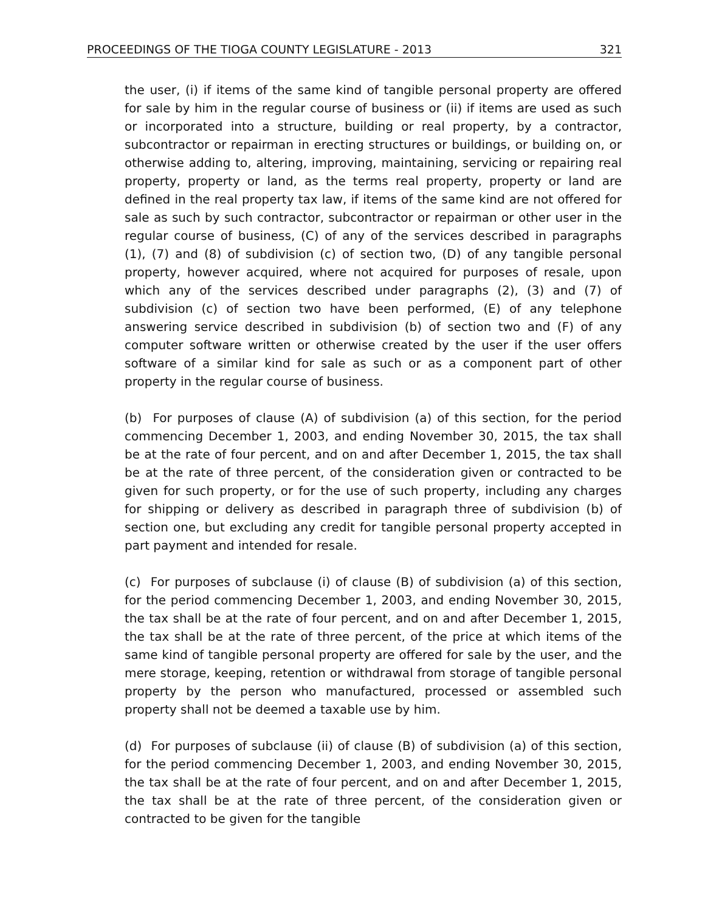PROCEEDINGS OF THE TIOGA COUNTY LEGISLATURE - 2013 321
the user, (i) if items of the same kind of tangible personal property are offered for sale by him in the regular course of business or (ii) if items are used as such or incorporated into a structure, building or real property, by a contractor, subcontractor or repairman in erecting structures or buildings, or building on, or otherwise adding to, altering, improving, maintaining, servicing or repairing real property, property or land, as the terms real property, property or land are defined in the real property tax law, if items of the same kind are not offered for sale as such by such contractor, subcontractor or repairman or other user in the regular course of business, (C) of any of the services described in paragraphs (1), (7) and (8) of subdivision (c) of section two, (D) of any tangible personal property, however acquired, where not acquired for purposes of resale, upon which any of the services described under paragraphs (2), (3) and (7) of subdivision (c) of section two have been performed, (E) of any telephone answering service described in subdivision (b) of section two and (F) of any computer software written or otherwise created by the user if the user offers software of a similar kind for sale as such or as a component part of other property in the regular course of business.
(b) For purposes of clause (A) of subdivision (a) of this section, for the period commencing December 1, 2003, and ending November 30, 2015, the tax shall be at the rate of four percent, and on and after December 1, 2015, the tax shall be at the rate of three percent, of the consideration given or contracted to be given for such property, or for the use of such property, including any charges for shipping or delivery as described in paragraph three of subdivision (b) of section one, but excluding any credit for tangible personal property accepted in part payment and intended for resale.
(c) For purposes of subclause (i) of clause (B) of subdivision (a) of this section, for the period commencing December 1, 2003, and ending November 30, 2015, the tax shall be at the rate of four percent, and on and after December 1, 2015, the tax shall be at the rate of three percent, of the price at which items of the same kind of tangible personal property are offered for sale by the user, and the mere storage, keeping, retention or withdrawal from storage of tangible personal property by the person who manufactured, processed or assembled such property shall not be deemed a taxable use by him.
(d) For purposes of subclause (ii) of clause (B) of subdivision (a) of this section, for the period commencing December 1, 2003, and ending November 30, 2015, the tax shall be at the rate of four percent, and on and after December 1, 2015, the tax shall be at the rate of three percent, of the consideration given or contracted to be given for the tangible